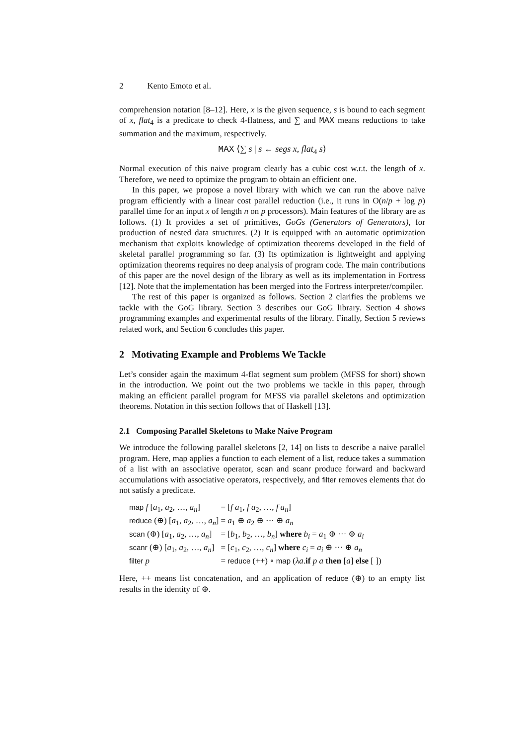2 Kento Emoto et al.
comprehension notation [8–12]. Here, x is the given sequence, s is bound to each segment of x, flat<sub>4</sub> is a predicate to check 4-flatness, and ∑ and MAX means reductions to take summation and the maximum, respectively.
MAX ⟨∑ s | s ← segs x, flat<sub>4</sub> s⟩
Normal execution of this naive program clearly has a cubic cost w.r.t. the length of x. Therefore, we need to optimize the program to obtain an efficient one.
In this paper, we propose a novel library with which we can run the above naive program efficiently with a linear cost parallel reduction (i.e., it runs in O(n/p + log p) parallel time for an input x of length n on p processors). Main features of the library are as follows. (1) It provides a set of primitives, GoGs (Generators of Generators), for production of nested data structures. (2) It is equipped with an automatic optimization mechanism that exploits knowledge of optimization theorems developed in the field of skeletal parallel programming so far. (3) Its optimization is lightweight and applying optimization theorems requires no deep analysis of program code. The main contributions of this paper are the novel design of the library as well as its implementation in Fortress [12]. Note that the implementation has been merged into the Fortress interpreter/compiler.
The rest of this paper is organized as follows. Section 2 clarifies the problems we tackle with the GoG library. Section 3 describes our GoG library. Section 4 shows programming examples and experimental results of the library. Finally, Section 5 reviews related work, and Section 6 concludes this paper.
2 Motivating Example and Problems We Tackle
Let’s consider again the maximum 4-flat segment sum problem (MFSS for short) shown in the introduction. We point out the two problems we tackle in this paper, through making an efficient parallel program for MFSS via parallel skeletons and optimization theorems. Notation in this section follows that of Haskell [13].
2.1 Composing Parallel Skeletons to Make Naive Program
We introduce the following parallel skeletons [2, 14] on lists to describe a naive parallel program. Here, map applies a function to each element of a list, reduce takes a summation of a list with an associative operator, scan and scanr produce forward and backward accumulations with associative operators, respectively, and filter removes elements that do not satisfy a predicate.
| map f [ a<sub>1</sub>, a<sub>2</sub>, …, a<sub>n</sub> ] | = [ f a<sub>1</sub>, f a<sub>2</sub>, …, f a<sub>n</sub> ] |
| reduce (⊕) [ a<sub>1</sub>, a<sub>2</sub>, …, a<sub>n</sub> ] | = a<sub>1</sub> ⊕ a<sub>2</sub> ⊕ ··· ⊕ a<sub>n</sub> |
| scan (⊕) [ a<sub>1</sub>, a<sub>2</sub>, …, a<sub>n</sub> ] | = [ b<sub>1</sub>, b<sub>2</sub>, …, b<sub>n</sub> ] where b<sub>i</sub> = a<sub>1</sub> ⊕ ··· ⊕ a<sub>i</sub> |
| scanr (⊕) [ a<sub>1</sub>, a<sub>2</sub>, …, a<sub>n</sub> ] | = [ c<sub>1</sub>, c<sub>2</sub>, …, c<sub>n</sub> ] where c<sub>i</sub> = a<sub>i</sub> ⊕ ··· ⊕ a<sub>n</sub> |
| filter p | = reduce (++) ∘ map ( λa . if p a then [ a ] else [ ]) |
Here, ++ means list concatenation, and an application of reduce (⊕) to an empty list results in the identity of ⊕.